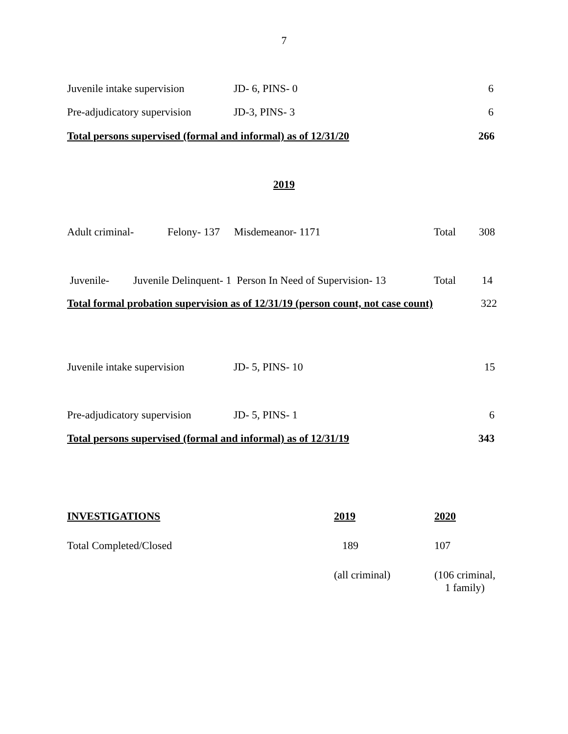7
Juvenile intake supervision JD- 6, PINS- 0 6
Pre-adjudicatory supervision JD-3, PINS- 3 6
Total persons supervised (formal and informal) as of 12/31/20 266
2019
Adult criminal- Felony- 137 Misdemeanor- 1171 Total 308
Juvenile- Juvenile Delinquent- 1 Person In Need of Supervision- 13 Total 14
Total formal probation supervision as of 12/31/19 (person count, not case count) 322
Juvenile intake supervision JD- 5, PINS- 10 15
Pre-adjudicatory supervision JD- 5, PINS- 1 6
Total persons supervised (formal and informal) as of 12/31/19 343
INVESTIGATIONS 2019 2020
Total Completed/Closed 189 107
(all criminal) (106 criminal,
1 family)